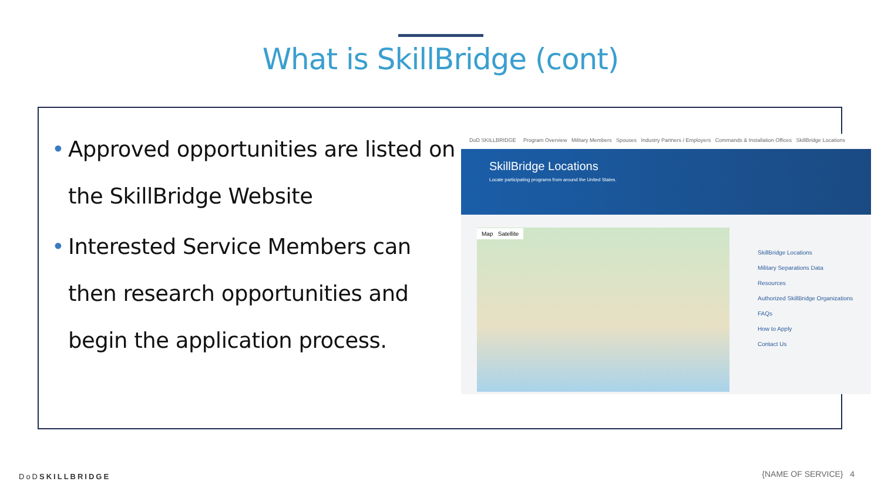What is SkillBridge (cont)
• Approved opportunities are listed on the SkillBridge Website
• Interested Service Members can then research opportunities and begin the application process.
DoD SKILLBRIDGE Program Overview Military Members Spouses Industry Partners / Employers Commands & Installation Offices SkillBridge Locations
SkillBridge Locations
Locate participating programs from around the United States.
Map Satellite
SkillBridge Locations
Military Separations Data
Resources
Authorized SkillBridge Organizations
FAQs
How to Apply
Contact Us
DoDSKILLBRIDGE {NAME OF SERVICE} 4